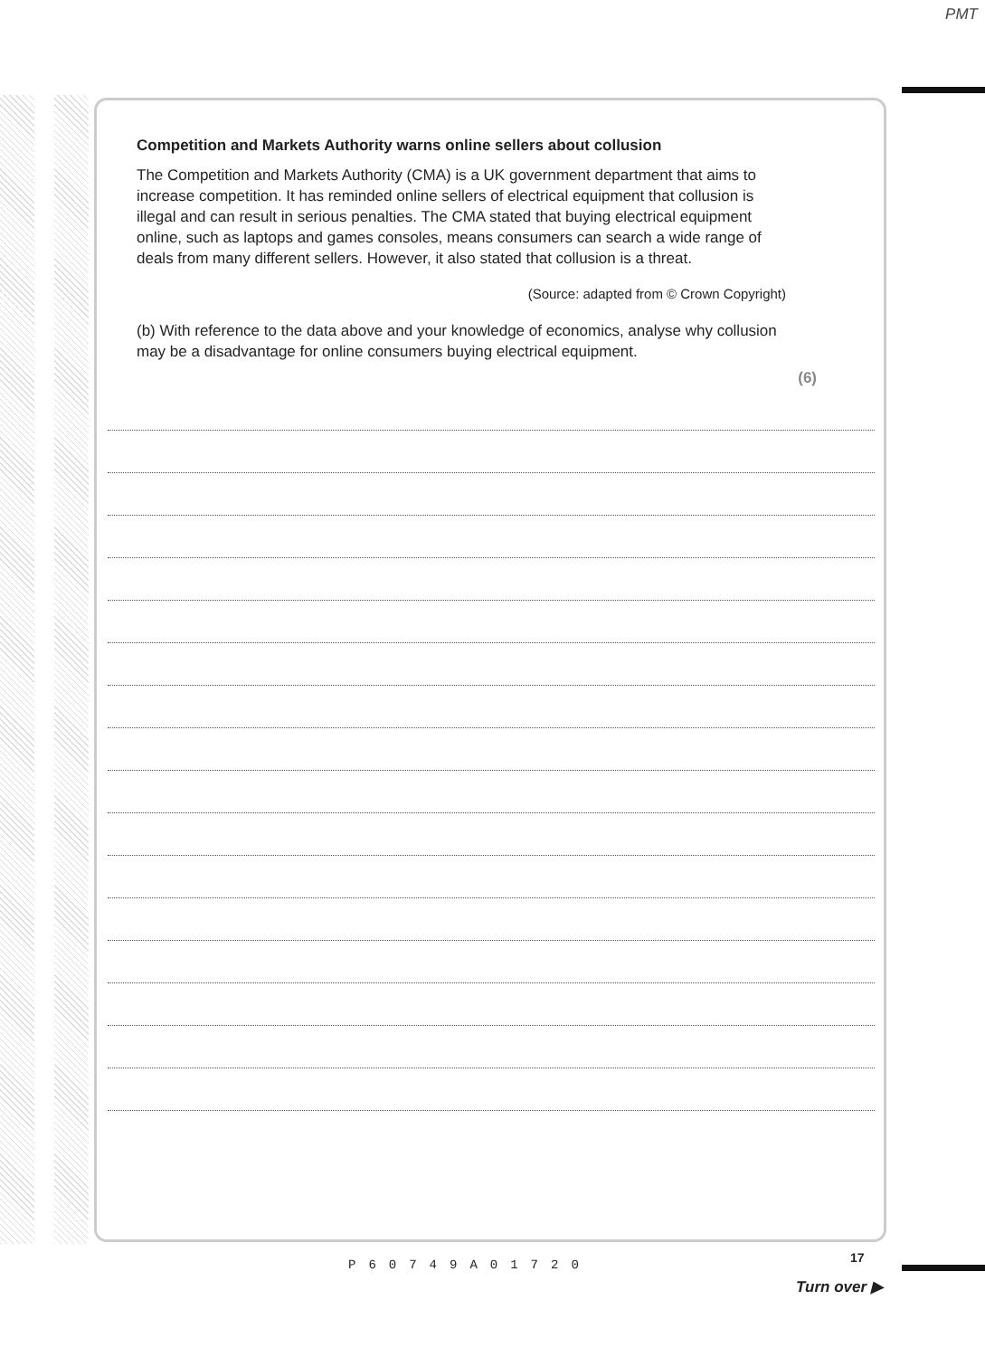PMT
Competition and Markets Authority warns online sellers about collusion
The Competition and Markets Authority (CMA) is a UK government department that aims to increase competition. It has reminded online sellers of electrical equipment that collusion is illegal and can result in serious penalties. The CMA stated that buying electrical equipment online, such as laptops and games consoles, means consumers can search a wide range of deals from many different sellers. However, it also stated that collusion is a threat.
(Source: adapted from © Crown Copyright)
(b) With reference to the data above and your knowledge of economics, analyse why collusion may be a disadvantage for online consumers buying electrical equipment.
(6)
P60749A01720 17
Turn over ▶